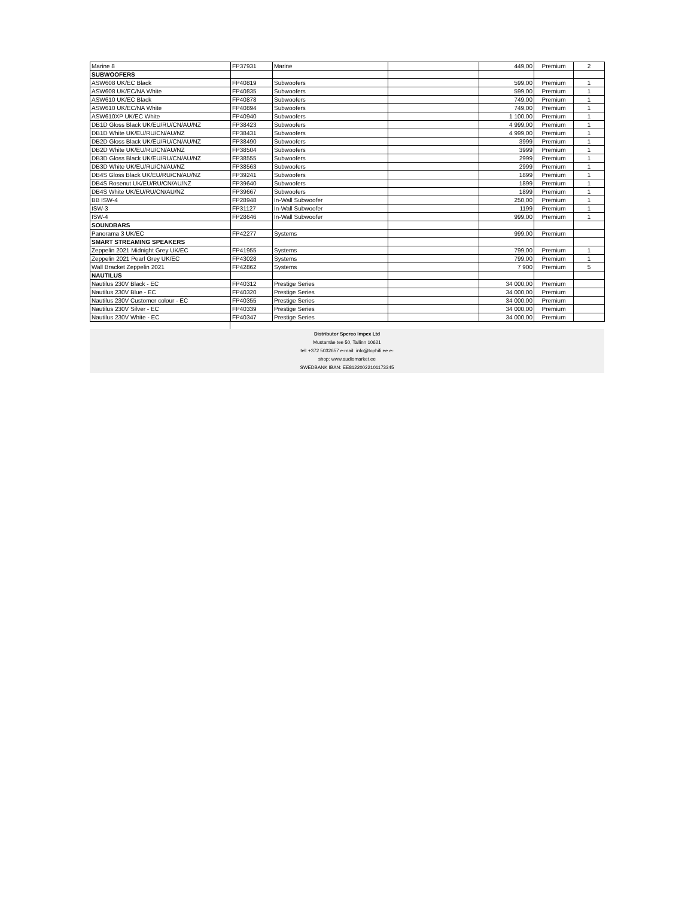| Marine 8 | FP37931 | Marine | | 449,00 | Premium | 2 |
| SUBWOOFERS | | | | | | |
| ASW608 UK/EC Black | FP40819 | Subwoofers | | 599,00 | Premium | 1 |
| ASW608 UK/EC/NA White | FP40835 | Subwoofers | | 599,00 | Premium | 1 |
| ASW610 UK/EC Black | FP40878 | Subwoofers | | 749,00 | Premium | 1 |
| ASW610 UK/EC/NA White | FP40894 | Subwoofers | | 749,00 | Premium | 1 |
| ASW610XP UK/EC White | FP40940 | Subwoofers | | 1 100,00 | Premium | 1 |
| DB1D Gloss Black UK/EU/RU/CN/AU/NZ | FP38423 | Subwoofers | | 4 999,00 | Premium | 1 |
| DB1D White UK/EU/RU/CN/AU/NZ | FP38431 | Subwoofers | | 4 999,00 | Premium | 1 |
| DB2D Gloss Black UK/EU/RU/CN/AU/NZ | FP38490 | Subwoofers | | 3999 | Premium | 1 |
| DB2D White UK/EU/RU/CN/AU/NZ | FP38504 | Subwoofers | | 3999 | Premium | 1 |
| DB3D Gloss Black UK/EU/RU/CN/AU/NZ | FP38555 | Subwoofers | | 2999 | Premium | 1 |
| DB3D White UK/EU/RU/CN/AU/NZ | FP38563 | Subwoofers | | 2999 | Premium | 1 |
| DB4S Gloss Black UK/EU/RU/CN/AU/NZ | FP39241 | Subwoofers | | 1899 | Premium | 1 |
| DB4S Rosenut UK/EU/RU/CN/AU/NZ | FP39640 | Subwoofers | | 1899 | Premium | 1 |
| DB4S White UK/EU/RU/CN/AU/NZ | FP39667 | Subwoofers | | 1899 | Premium | 1 |
| BB ISW-4 | FP28948 | In-Wall Subwoofer | | 250,00 | Premium | 1 |
| ISW-3 | FP31127 | In-Wall Subwoofer | | 1199 | Premium | 1 |
| ISW-4 | FP28646 | In-Wall Subwoofer | | 999,00 | Premium | 1 |
| SOUNDBARS | | | | | | |
| Panorama 3 UK/EC | FP42277 | Systems | | 999,00 | Premium | |
| SMART STREAMING SPEAKERS | | | | | | |
| Zeppelin 2021 Midnight Grey UK/EC | FP41955 | Systems | | 799,00 | Premium | 1 |
| Zeppelin 2021 Pearl Grey UK/EC | FP43028 | Systems | | 799,00 | Premium | 1 |
| Wall Bracket Zeppelin 2021 | FP42862 | Systems | | 7 900 | Premium | 5 |
| NAUTILUS | | | | | | |
| Nautilus 230V Black - EC | FP40312 | Prestige Series | | 34 000,00 | Premium | |
| Nautilus 230V Blue - EC | FP40320 | Prestige Series | | 34 000,00 | Premium | |
| Nautilus 230V Customer colour - EC | FP40355 | Prestige Series | | 34 000,00 | Premium | |
| Nautilus 230V Silver - EC | FP40339 | Prestige Series | | 34 000,00 | Premium | |
| Nautilus 230V White - EC | FP40347 | Prestige Series | | 34 000,00 | Premium | |
Distributor Sperco Impex Ltd
Mustamäe tee 50, Tallinn 10621
tel: +372 5032657 e-mail: info@tophifi.ee e-
shop: www.audiomarket.ee
SWEDBANK IBAN: EE81220022101173345